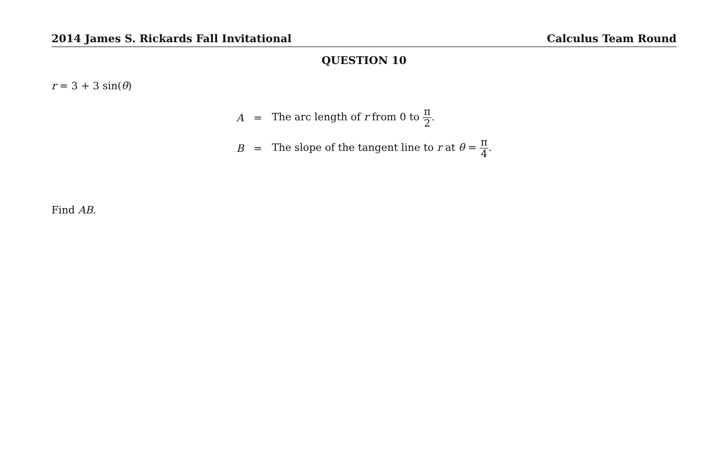2014 James S. Rickards Fall Invitational Calculus Team Round
QUESTION 10
r = 3 + 3 sin(θ)
| A | = | The arc length of r from 0 to π 2 . |
| B | = | The slope of the tangent line to r at θ = π 4 . |
Find AB.